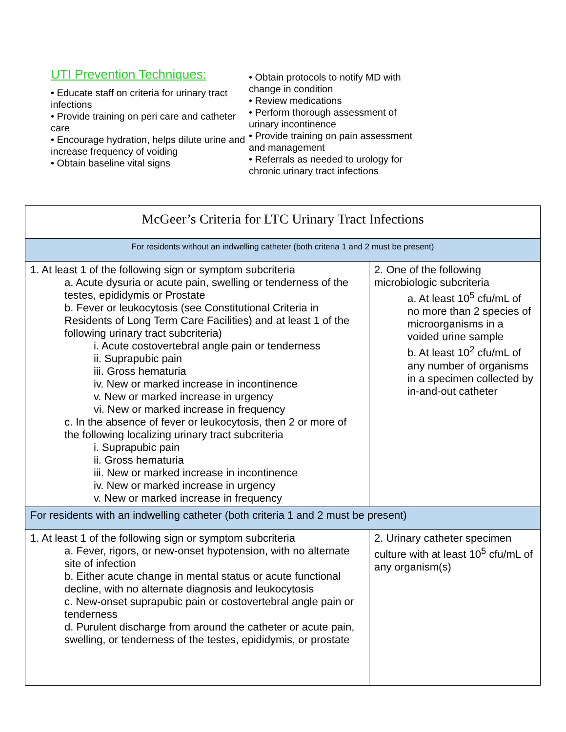UTI Prevention Techniques:
• Educate staff on criteria for urinary tract infections
• Provide training on peri care and catheter care
• Encourage hydration, helps dilute urine and increase frequency of voiding
• Obtain baseline vital signs
• Obtain protocols to notify MD with change in condition
• Review medications
• Perform thorough assessment of urinary incontinence
• Provide training on pain assessment and management
• Referrals as needed to urology for chronic urinary tract infections
| McGeer’s Criteria for LTC Urinary Tract Infections | |
| For residents without an indwelling catheter (both criteria 1 and 2 must be present) | |
| 1. At least 1 of the following sign or symptom subcriteria a. Acute dysuria or acute pain, swelling or tenderness of the testes, epididymis or Prostate b. Fever or leukocytosis (see Constitutional Criteria in Residents of Long Term Care Facilities) and at least 1 of the following urinary tract subcriteria) i. Acute costovertebral angle pain or tenderness ii. Suprapubic pain iii. Gross hematuria iv. New or marked increase in incontinence v. New or marked increase in urgency vi. New or marked increase in frequency c. In the absence of fever or leukocytosis, then 2 or more of the following localizing urinary tract subcriteria i. Suprapubic pain ii. Gross hematuria iii. New or marked increase in incontinence iv. New or marked increase in urgency v. New or marked increase in frequency | 2. One of the following microbiologic subcriteria a. At least 10<sup>5</sup> cfu/mL of no more than 2 species of microorganisms in a voided urine sample b. At least 10<sup>2</sup> cfu/mL of any number of organisms in a specimen collected by in-and-out catheter |
| For residents with an indwelling catheter (both criteria 1 and 2 must be present) | |
| 1. At least 1 of the following sign or symptom subcriteria a. Fever, rigors, or new-onset hypotension, with no alternate site of infection b. Either acute change in mental status or acute functional decline, with no alternate diagnosis and leukocytosis c. New-onset suprapubic pain or costovertebral angle pain or tenderness d. Purulent discharge from around the catheter or acute pain, swelling, or tenderness of the testes, epididymis, or prostate | 2. Urinary catheter specimen culture with at least 10<sup>5</sup> cfu/mL of any organism(s) |